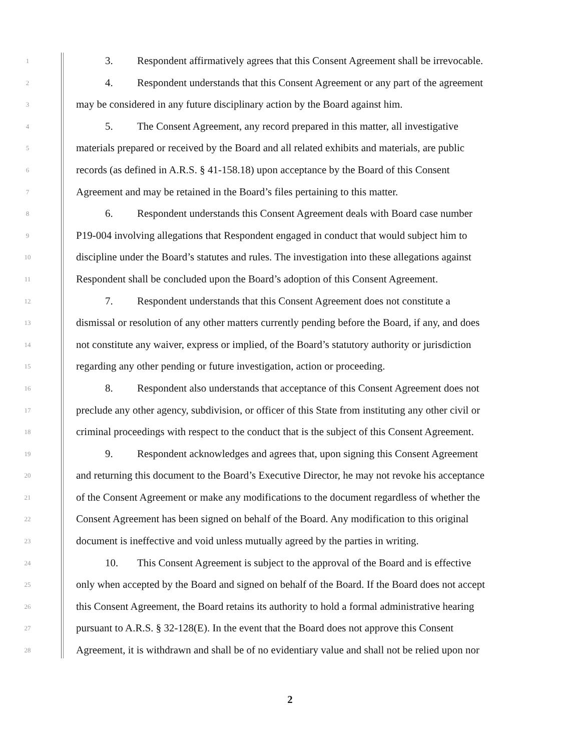1 3. Respondent affirmatively agrees that this Consent Agreement shall be irrevocable.
2 4. Respondent understands that this Consent Agreement or any part of the agreement
3 may be considered in any future disciplinary action by the Board against him.
4 5. The Consent Agreement, any record prepared in this matter, all investigative
5 materials prepared or received by the Board and all related exhibits and materials, are public
6 records (as defined in A.R.S. § 41-158.18) upon acceptance by the Board of this Consent
7 Agreement and may be retained in the Board’s files pertaining to this matter.
8 6. Respondent understands this Consent Agreement deals with Board case number
9 P19-004 involving allegations that Respondent engaged in conduct that would subject him to
10 discipline under the Board’s statutes and rules. The investigation into these allegations against
11 Respondent shall be concluded upon the Board’s adoption of this Consent Agreement.
12 7. Respondent understands that this Consent Agreement does not constitute a
13 dismissal or resolution of any other matters currently pending before the Board, if any, and does
14 not constitute any waiver, express or implied, of the Board’s statutory authority or jurisdiction
15 regarding any other pending or future investigation, action or proceeding.
16 8. Respondent also understands that acceptance of this Consent Agreement does not
17 preclude any other agency, subdivision, or officer of this State from instituting any other civil or
18 criminal proceedings with respect to the conduct that is the subject of this Consent Agreement.
19 9. Respondent acknowledges and agrees that, upon signing this Consent Agreement
20 and returning this document to the Board’s Executive Director, he may not revoke his acceptance
21 of the Consent Agreement or make any modifications to the document regardless of whether the
22 Consent Agreement has been signed on behalf of the Board. Any modification to this original
23 document is ineffective and void unless mutually agreed by the parties in writing.
24 10. This Consent Agreement is subject to the approval of the Board and is effective
25 only when accepted by the Board and signed on behalf of the Board. If the Board does not accept
26 this Consent Agreement, the Board retains its authority to hold a formal administrative hearing
27 pursuant to A.R.S. § 32-128(E). In the event that the Board does not approve this Consent
28 Agreement, it is withdrawn and shall be of no evidentiary value and shall not be relied upon nor
2